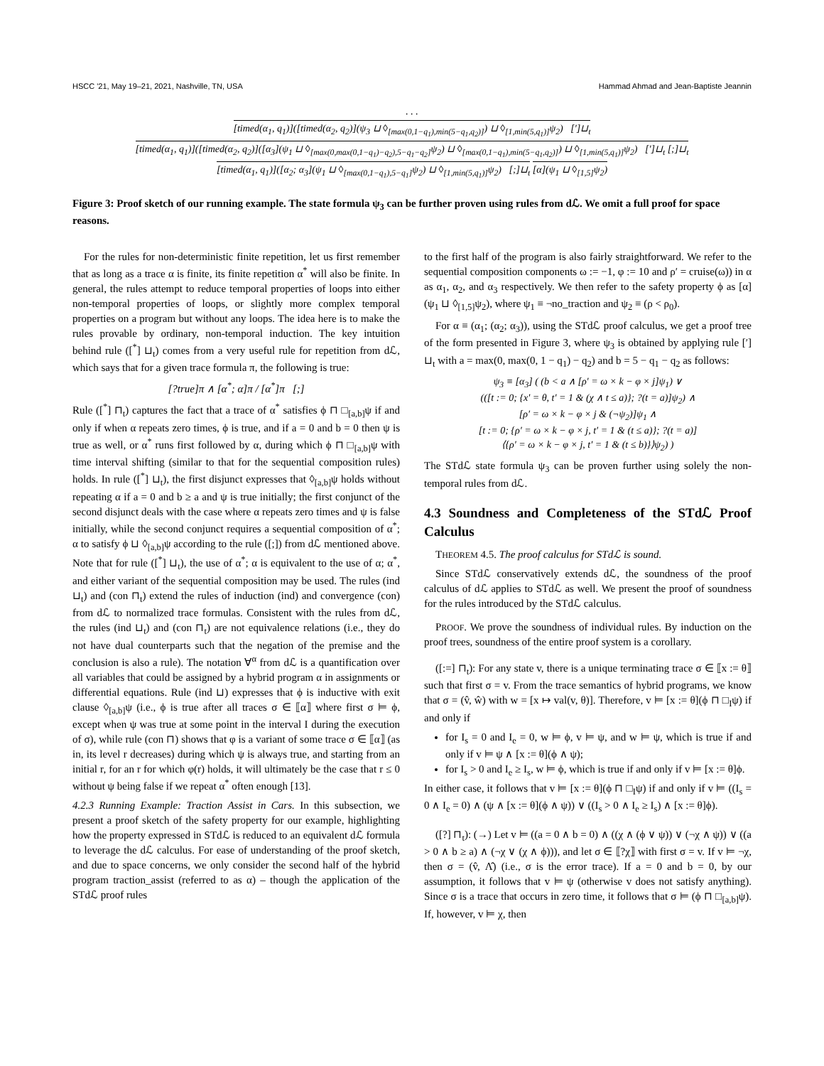HSCC '21, May 19–21, 2021, Nashville, TN, USA Hammad Ahmad and Jean-Baptiste Jeannin
. . .
[timed(α<sub>1</sub>, q<sub>1</sub>)]([timed(α<sub>2</sub>, q<sub>2</sub>)](ψ<sub>3</sub> ⊔ ◊<sub>[max(0,1−q<sub>1</sub>),min(5−q<sub>1</sub>,q<sub>2</sub>)]</sub>) ⊔ ◊<sub>[1,min(5,q<sub>1</sub>)]</sub>ψ<sub>2</sub>) [′]⊔<sub>t</sub>
[timed(α<sub>1</sub>, q<sub>1</sub>)]([timed(α<sub>2</sub>, q<sub>2</sub>)]([α<sub>3</sub>](ψ<sub>1</sub> ⊔ ◊<sub>[max(0,max(0,1−q<sub>1</sub>)−q<sub>2</sub>),5−q<sub>1</sub>−q<sub>2</sub>]</sub>ψ<sub>2</sub>) ⊔ ◊<sub>[max(0,1−q<sub>1</sub>),min(5−q<sub>1</sub>,q<sub>2</sub>)]</sub>) ⊔ ◊<sub>[1,min(5,q<sub>1</sub>)]</sub>ψ<sub>2</sub>) [′]⊔<sub>t</sub> [;]⊔<sub>t</sub>
[timed(α<sub>1</sub>, q<sub>1</sub>)]([α<sub>2</sub>; α<sub>3</sub>](ψ<sub>1</sub> ⊔ ◊<sub>[max(0,1−q<sub>1</sub>),5−q<sub>1</sub>]</sub>ψ<sub>2</sub>) ⊔ ◊<sub>[1,min(5,q<sub>1</sub>)]</sub>ψ<sub>2</sub>) [;]⊔<sub>t</sub>
[α](ψ<sub>1</sub> ⊔ ◊<sub>[1,5]</sub>ψ<sub>2</sub>)
Figure 3: Proof sketch of our running example. The state formula ψ<sub>3</sub> can be further proven using rules from dℒ. We omit a full proof for space reasons.
For the rules for non-deterministic finite repetition, let us first remember that as long as a trace α is finite, its finite repetition α<sup>*</sup> will also be finite. In general, the rules attempt to reduce temporal properties of loops into either non-temporal properties of loops, or slightly more complex temporal properties on a program but without any loops. The idea here is to make the rules provable by ordinary, non-temporal induction. The key intuition behind rule ([<sup>*</sup>] ⊔<sub>t</sub>) comes from a very useful rule for repetition from dℒ, which says that for a given trace formula π, the following is true:
[?true]π ∧ [α<sup>*</sup>; α]π / [α<sup>*</sup>]π [;]
Rule ([<sup>*</sup>] ⊓<sub>t</sub>) captures the fact that a trace of α<sup>*</sup> satisfies ϕ ⊓ □<sub>[a,b]</sub>ψ if and only if when α repeats zero times, ϕ is true, and if a = 0 and b = 0 then ψ is true as well, or α<sup>*</sup> runs first followed by α, during which ϕ ⊓ □<sub>[a,b]</sub>ψ with time interval shifting (similar to that for the sequential composition rules) holds. In rule ([<sup>*</sup>] ⊔<sub>t</sub>), the first disjunct expresses that ◊<sub>[a,b]</sub>ψ holds without repeating α if a = 0 and b ≥ a and ψ is true initially; the first conjunct of the second disjunct deals with the case where α repeats zero times and ψ is false initially, while the second conjunct requires a sequential composition of α<sup>*</sup>; α to satisfy ϕ ⊔ ◊<sub>[a,b]</sub>ψ according to the rule ([;]) from dℒ mentioned above. Note that for rule ([<sup>*</sup>] ⊔<sub>t</sub>), the use of α<sup>*</sup>; α is equivalent to the use of α; α<sup>*</sup>, and either variant of the sequential composition may be used. The rules (ind ⊔<sub>t</sub>) and (con ⊓<sub>t</sub>) extend the rules of induction (ind) and convergence (con) from dℒ to normalized trace formulas. Consistent with the rules from dℒ, the rules (ind ⊔<sub>t</sub>) and (con ⊓<sub>t</sub>) are not equivalence relations (i.e., they do not have dual counterparts such that the negation of the premise and the conclusion is also a rule). The notation ∀<sup>α</sup> from dℒ is a quantification over all variables that could be assigned by a hybrid program α in assignments or differential equations. Rule (ind ⊔) expresses that ϕ is inductive with exit clause ◊<sub>[a,b]</sub>ψ (i.e., ϕ is true after all traces σ ∈ ⟦α⟧ where first σ ⊨ ϕ, except when ψ was true at some point in the interval I during the execution of σ), while rule (con ⊓) shows that φ is a variant of some trace σ ∈ ⟦α⟧ (as in, its level r decreases) during which ψ is always true, and starting from an initial r, for an r for which φ(r) holds, it will ultimately be the case that r ≤ 0 without ψ being false if we repeat α<sup>*</sup> often enough [13].
4.2.3 Running Example: Traction Assist in Cars. In this subsection, we present a proof sketch of the safety property for our example, highlighting how the property expressed in STdℒ is reduced to an equivalent dℒ formula to leverage the dℒ calculus. For ease of understanding of the proof sketch, and due to space concerns, we only consider the second half of the hybrid program traction_assist (referred to as α) – though the application of the STdℒ proof rules
to the first half of the program is also fairly straightforward. We refer to the sequential composition components ω := −1, φ := 10 and ρ′ = cruise(ω)) in α as α<sub>1</sub>, α<sub>2</sub>, and α<sub>3</sub> respectively. We then refer to the safety property ϕ as [α](ψ<sub>1</sub> ⊔ ◊<sub>[1,5]</sub>ψ<sub>2</sub>), where ψ<sub>1</sub> ≡ ¬no_traction and ψ<sub>2</sub> ≡ (ρ < ρ<sub>0</sub>).
For α ≡ (α<sub>1</sub>; (α<sub>2</sub>; α<sub>3</sub>)), using the STdℒ proof calculus, we get a proof tree of the form presented in Figure 3, where ψ<sub>3</sub> is obtained by applying rule [′] ⊔<sub>t</sub> with a = max(0, max(0, 1 − q<sub>1</sub>) − q<sub>2</sub>) and b = 5 − q<sub>1</sub> − q<sub>2</sub> as follows:
ψ<sub>3</sub> ≡ [α<sub>3</sub>] ( (b < a ∧ [ρ′ = ω × k − φ × j]ψ<sub>1</sub>) ∨
(([t := 0; {x′ = θ, t′ = 1 & (χ ∧ t ≤ a)}; ?(t = a)]ψ<sub>2</sub>) ∧
[ρ′ = ω × k − φ × j & (¬ψ<sub>2</sub>)]ψ<sub>1</sub> ∧
[t := 0; {ρ′ = ω × k − φ × j, t′ = 1 & (t ≤ a)}; ?(t = a)]
⟨{ρ′ = ω × k − φ × j, t′ = 1 & (t ≤ b)}⟩ψ<sub>2</sub>) )
The STdℒ state formula ψ<sub>3</sub> can be proven further using solely the non-temporal rules from dℒ.
4.3 Soundness and Completeness of the STdℒ Proof Calculus
THEOREM 4.5. The proof calculus for STdℒ is sound.
Since STdℒ conservatively extends dℒ, the soundness of the proof calculus of dℒ applies to STdℒ as well. We present the proof of soundness for the rules introduced by the STdℒ calculus.
PROOF. We prove the soundness of individual rules. By induction on the proof trees, soundness of the entire proof system is a corollary.
([:=] ⊓<sub>t</sub>): For any state v, there is a unique terminating trace σ ∈ ⟦x := θ⟧ such that first σ = v. From the trace semantics of hybrid programs, we know that σ = (v̂, ŵ) with w = [x ↦ val(v, θ)]. Therefore, v ⊨ [x := θ](ϕ ⊓ □<sub>I</sub>ψ) if and only if
for I<sub>s</sub> = 0 and I<sub>e</sub> = 0, w ⊨ ϕ, v ⊨ ψ, and w ⊨ ψ, which is true if and only if v ⊨ ψ ∧ [x := θ](ϕ ∧ ψ);
for I<sub>s</sub> > 0 and I<sub>e</sub> ≥ I<sub>s</sub>, w ⊨ ϕ, which is true if and only if v ⊨ [x := θ]ϕ.
In either case, it follows that v ⊨ [x := θ](ϕ ⊓ □<sub>I</sub>ψ) if and only if v ⊨ ((I<sub>s</sub> = 0 ∧ I<sub>e</sub> = 0) ∧ (ψ ∧ [x := θ](ϕ ∧ ψ)) ∨ ((I<sub>s</sub> > 0 ∧ I<sub>e</sub> ≥ I<sub>s</sub>) ∧ [x := θ]ϕ).
([?] ⊓<sub>t</sub>): (→) Let v ⊨ ((a = 0 ∧ b = 0) ∧ ((χ ∧ (ϕ ∨ ψ)) ∨ (¬χ ∧ ψ)) ∨ ((a > 0 ∧ b ≥ a) ∧ (¬χ ∨ (χ ∧ ϕ))), and let σ ∈ ⟦?χ⟧ with first σ = v. If v ⊨ ¬χ, then σ = (v̂, Λ̂) (i.e., σ is the error trace). If a = 0 and b = 0, by our assumption, it follows that v ⊨ ψ (otherwise v does not satisfy anything). Since σ is a trace that occurs in zero time, it follows that σ ⊨ (ϕ ⊓ □<sub>[a,b]</sub>ψ). If, however, v ⊨ χ, then